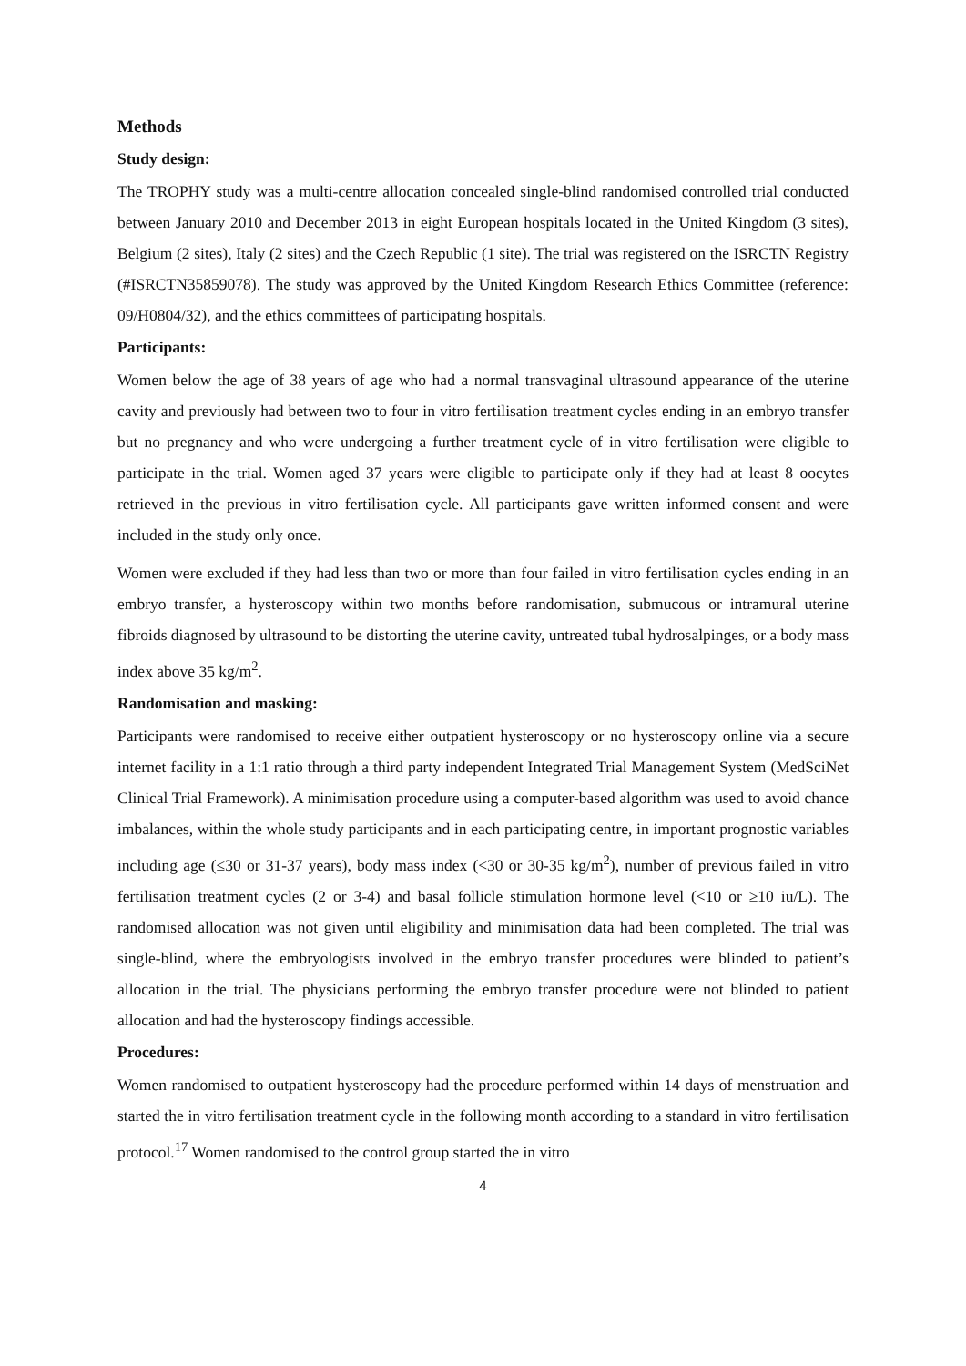Methods
Study design:
The TROPHY study was a multi-centre allocation concealed single-blind randomised controlled trial conducted between January 2010 and December 2013 in eight European hospitals located in the United Kingdom (3 sites), Belgium (2 sites), Italy (2 sites) and the Czech Republic (1 site). The trial was registered on the ISRCTN Registry (#ISRCTN35859078). The study was approved by the United Kingdom Research Ethics Committee (reference: 09/H0804/32), and the ethics committees of participating hospitals.
Participants:
Women below the age of 38 years of age who had a normal transvaginal ultrasound appearance of the uterine cavity and previously had between two to four in vitro fertilisation treatment cycles ending in an embryo transfer but no pregnancy and who were undergoing a further treatment cycle of in vitro fertilisation were eligible to participate in the trial. Women aged 37 years were eligible to participate only if they had at least 8 oocytes retrieved in the previous in vitro fertilisation cycle. All participants gave written informed consent and were included in the study only once.
Women were excluded if they had less than two or more than four failed in vitro fertilisation cycles ending in an embryo transfer, a hysteroscopy within two months before randomisation, submucous or intramural uterine fibroids diagnosed by ultrasound to be distorting the uterine cavity, untreated tubal hydrosalpinges, or a body mass index above 35 kg/m<sup>2</sup>.
Randomisation and masking:
Participants were randomised to receive either outpatient hysteroscopy or no hysteroscopy online via a secure internet facility in a 1:1 ratio through a third party independent Integrated Trial Management System (MedSciNet Clinical Trial Framework). A minimisation procedure using a computer-based algorithm was used to avoid chance imbalances, within the whole study participants and in each participating centre, in important prognostic variables including age (≤30 or 31-37 years), body mass index (<30 or 30-35 kg/m<sup>2</sup>), number of previous failed in vitro fertilisation treatment cycles (2 or 3-4) and basal follicle stimulation hormone level (<10 or ≥10 iu/L). The randomised allocation was not given until eligibility and minimisation data had been completed. The trial was single-blind, where the embryologists involved in the embryo transfer procedures were blinded to patient’s allocation in the trial. The physicians performing the embryo transfer procedure were not blinded to patient allocation and had the hysteroscopy findings accessible.
Procedures:
Women randomised to outpatient hysteroscopy had the procedure performed within 14 days of menstruation and started the in vitro fertilisation treatment cycle in the following month according to a standard in vitro fertilisation protocol.<sup>17</sup> Women randomised to the control group started the in vitro
4